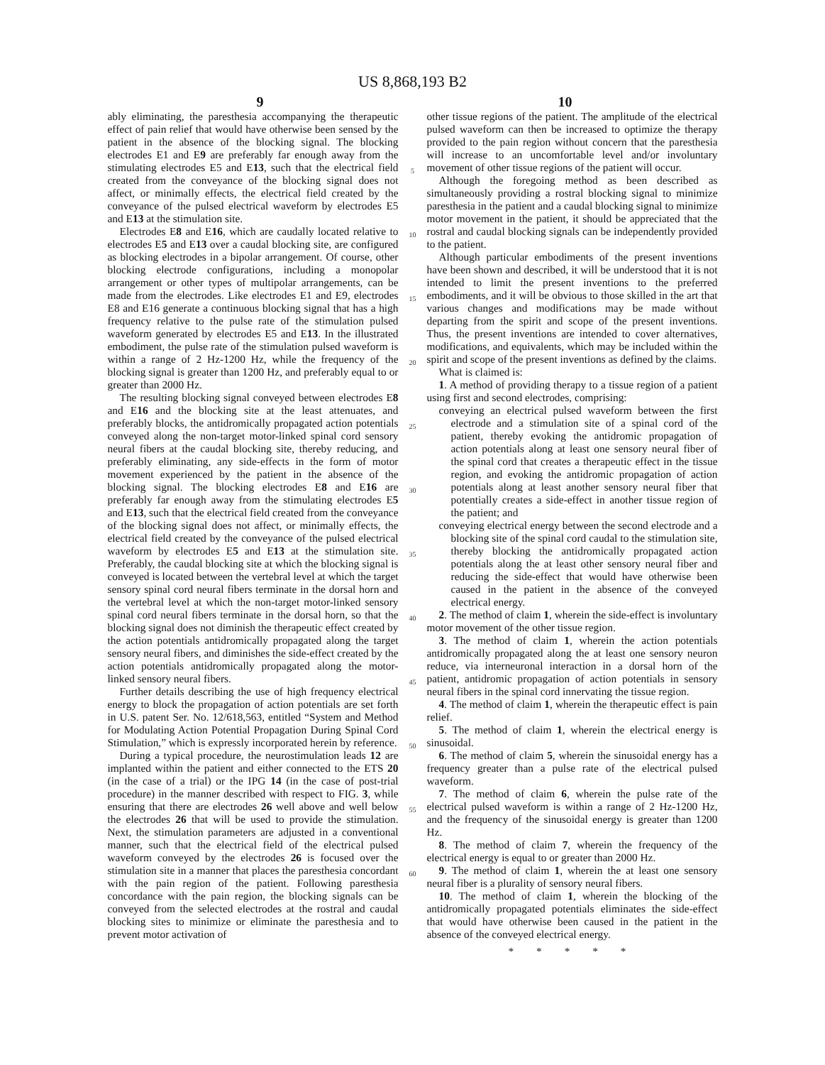US 8,868,193 B2
9 10
ably eliminating, the paresthesia accompanying the therapeutic effect of pain relief that would have otherwise been sensed by the patient in the absence of the blocking signal. The blocking electrodes E1 and E9 are preferably far enough away from the stimulating electrodes E5 and E13, such that the electrical field created from the conveyance of the blocking signal does not affect, or minimally effects, the electrical field created by the conveyance of the pulsed electrical waveform by electrodes E5 and E13 at the stimulation site.
Electrodes E8 and E16, which are caudally located relative to electrodes E5 and E13 over a caudal blocking site, are configured as blocking electrodes in a bipolar arrangement. Of course, other blocking electrode configurations, including a monopolar arrangement or other types of multipolar arrangements, can be made from the electrodes. Like electrodes E1 and E9, electrodes E8 and E16 generate a continuous blocking signal that has a high frequency relative to the pulse rate of the stimulation pulsed waveform generated by electrodes E5 and E13. In the illustrated embodiment, the pulse rate of the stimulation pulsed waveform is within a range of 2 Hz-1200 Hz, while the frequency of the blocking signal is greater than 1200 Hz, and preferably equal to or greater than 2000 Hz.
The resulting blocking signal conveyed between electrodes E8 and E16 and the blocking site at the least attenuates, and preferably blocks, the antidromically propagated action potentials conveyed along the non-target motor-linked spinal cord sensory neural fibers at the caudal blocking site, thereby reducing, and preferably eliminating, any side-effects in the form of motor movement experienced by the patient in the absence of the blocking signal. The blocking electrodes E8 and E16 are preferably far enough away from the stimulating electrodes E5 and E13, such that the electrical field created from the conveyance of the blocking signal does not affect, or minimally effects, the electrical field created by the conveyance of the pulsed electrical waveform by electrodes E5 and E13 at the stimulation site. Preferably, the caudal blocking site at which the blocking signal is conveyed is located between the vertebral level at which the target sensory spinal cord neural fibers terminate in the dorsal horn and the vertebral level at which the non-target motor-linked sensory spinal cord neural fibers terminate in the dorsal horn, so that the blocking signal does not diminish the therapeutic effect created by the action potentials antidromically propagated along the target sensory neural fibers, and diminishes the side-effect created by the action potentials antidromically propagated along the motor-linked sensory neural fibers.
Further details describing the use of high frequency electrical energy to block the propagation of action potentials are set forth in U.S. patent Ser. No. 12/618,563, entitled “System and Method for Modulating Action Potential Propagation During Spinal Cord Stimulation,” which is expressly incorporated herein by reference.
During a typical procedure, the neurostimulation leads 12 are implanted within the patient and either connected to the ETS 20 (in the case of a trial) or the IPG 14 (in the case of post-trial procedure) in the manner described with respect to FIG. 3, while ensuring that there are electrodes 26 well above and well below the electrodes 26 that will be used to provide the stimulation. Next, the stimulation parameters are adjusted in a conventional manner, such that the electrical field of the electrical pulsed waveform conveyed by the electrodes 26 is focused over the stimulation site in a manner that places the paresthesia concordant with the pain region of the patient. Following paresthesia concordance with the pain region, the blocking signals can be conveyed from the selected electrodes at the rostral and caudal blocking sites to minimize or eliminate the paresthesia and to prevent motor activation of
5
10
15
20
25
30
35
40
45
50
55
60
other tissue regions of the patient. The amplitude of the electrical pulsed waveform can then be increased to optimize the therapy provided to the pain region without concern that the paresthesia will increase to an uncomfortable level and/or involuntary movement of other tissue regions of the patient will occur.
Although the foregoing method as been described as simultaneously providing a rostral blocking signal to minimize paresthesia in the patient and a caudal blocking signal to minimize motor movement in the patient, it should be appreciated that the rostral and caudal blocking signals can be independently provided to the patient.
Although particular embodiments of the present inventions have been shown and described, it will be understood that it is not intended to limit the present inventions to the preferred embodiments, and it will be obvious to those skilled in the art that various changes and modifications may be made without departing from the spirit and scope of the present inventions. Thus, the present inventions are intended to cover alternatives, modifications, and equivalents, which may be included within the spirit and scope of the present inventions as defined by the claims.
What is claimed is:
1. A method of providing therapy to a tissue region of a patient using first and second electrodes, comprising:
conveying an electrical pulsed waveform between the first electrode and a stimulation site of a spinal cord of the patient, thereby evoking the antidromic propagation of action potentials along at least one sensory neural fiber of the spinal cord that creates a therapeutic effect in the tissue region, and evoking the antidromic propagation of action potentials along at least another sensory neural fiber that potentially creates a side-effect in another tissue region of the patient; and
conveying electrical energy between the second electrode and a blocking site of the spinal cord caudal to the stimulation site, thereby blocking the antidromically propagated action potentials along the at least other sensory neural fiber and reducing the side-effect that would have otherwise been caused in the patient in the absence of the conveyed electrical energy.
2. The method of claim 1, wherein the side-effect is involuntary motor movement of the other tissue region.
3. The method of claim 1, wherein the action potentials antidromically propagated along the at least one sensory neuron reduce, via interneuronal interaction in a dorsal horn of the patient, antidromic propagation of action potentials in sensory neural fibers in the spinal cord innervating the tissue region.
4. The method of claim 1, wherein the therapeutic effect is pain relief.
5. The method of claim 1, wherein the electrical energy is sinusoidal.
6. The method of claim 5, wherein the sinusoidal energy has a frequency greater than a pulse rate of the electrical pulsed waveform.
7. The method of claim 6, wherein the pulse rate of the electrical pulsed waveform is within a range of 2 Hz-1200 Hz, and the frequency of the sinusoidal energy is greater than 1200 Hz.
8. The method of claim 7, wherein the frequency of the electrical energy is equal to or greater than 2000 Hz.
9. The method of claim 1, wherein the at least one sensory neural fiber is a plurality of sensory neural fibers.
10. The method of claim 1, wherein the blocking of the antidromically propagated potentials eliminates the side-effect that would have otherwise been caused in the patient in the absence of the conveyed electrical energy.
* * * * *